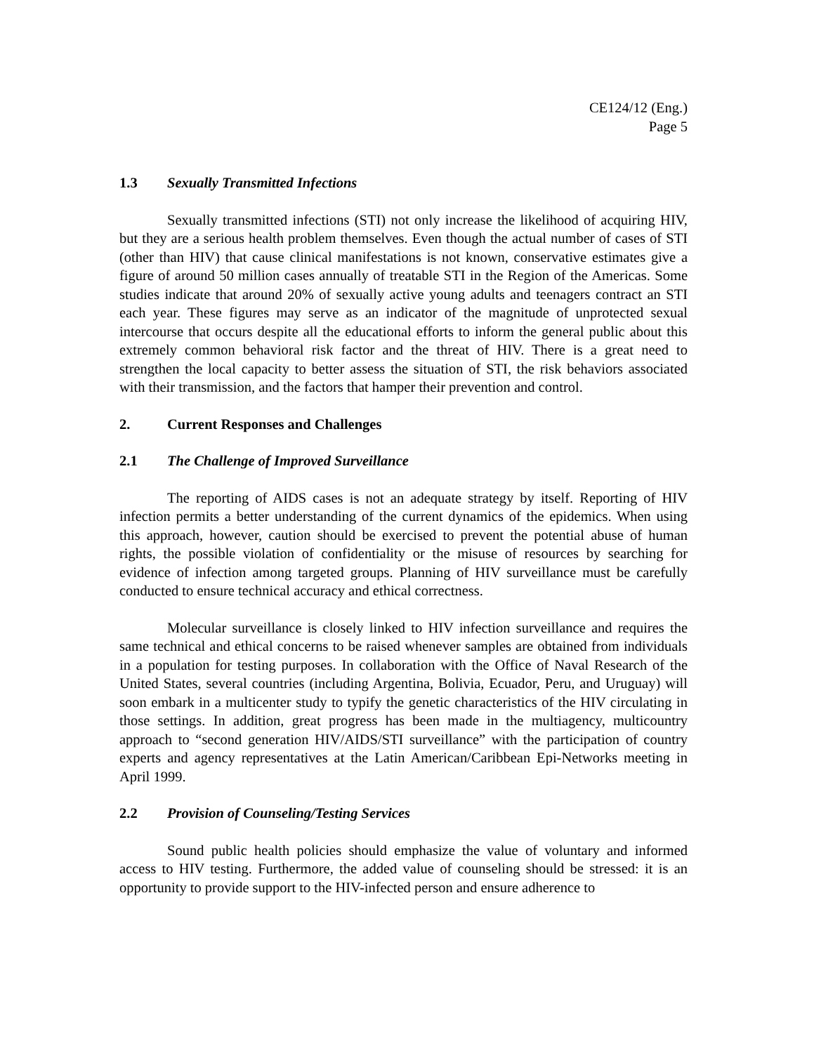CE124/12 (Eng.)
Page 5
1.3 Sexually Transmitted Infections
Sexually transmitted infections (STI) not only increase the likelihood of acquiring HIV, but they are a serious health problem themselves. Even though the actual number of cases of STI (other than HIV) that cause clinical manifestations is not known, conservative estimates give a figure of around 50 million cases annually of treatable STI in the Region of the Americas. Some studies indicate that around 20% of sexually active young adults and teenagers contract an STI each year. These figures may serve as an indicator of the magnitude of unprotected sexual intercourse that occurs despite all the educational efforts to inform the general public about this extremely common behavioral risk factor and the threat of HIV. There is a great need to strengthen the local capacity to better assess the situation of STI, the risk behaviors associated with their transmission, and the factors that hamper their prevention and control.
2. Current Responses and Challenges
2.1 The Challenge of Improved Surveillance
The reporting of AIDS cases is not an adequate strategy by itself. Reporting of HIV infection permits a better understanding of the current dynamics of the epidemics. When using this approach, however, caution should be exercised to prevent the potential abuse of human rights, the possible violation of confidentiality or the misuse of resources by searching for evidence of infection among targeted groups. Planning of HIV surveillance must be carefully conducted to ensure technical accuracy and ethical correctness.
Molecular surveillance is closely linked to HIV infection surveillance and requires the same technical and ethical concerns to be raised whenever samples are obtained from individuals in a population for testing purposes. In collaboration with the Office of Naval Research of the United States, several countries (including Argentina, Bolivia, Ecuador, Peru, and Uruguay) will soon embark in a multicenter study to typify the genetic characteristics of the HIV circulating in those settings. In addition, great progress has been made in the multiagency, multicountry approach to “second generation HIV/AIDS/STI surveillance” with the participation of country experts and agency representatives at the Latin American/Caribbean Epi-Networks meeting in April 1999.
2.2 Provision of Counseling/Testing Services
Sound public health policies should emphasize the value of voluntary and informed access to HIV testing. Furthermore, the added value of counseling should be stressed: it is an opportunity to provide support to the HIV-infected person and ensure adherence to